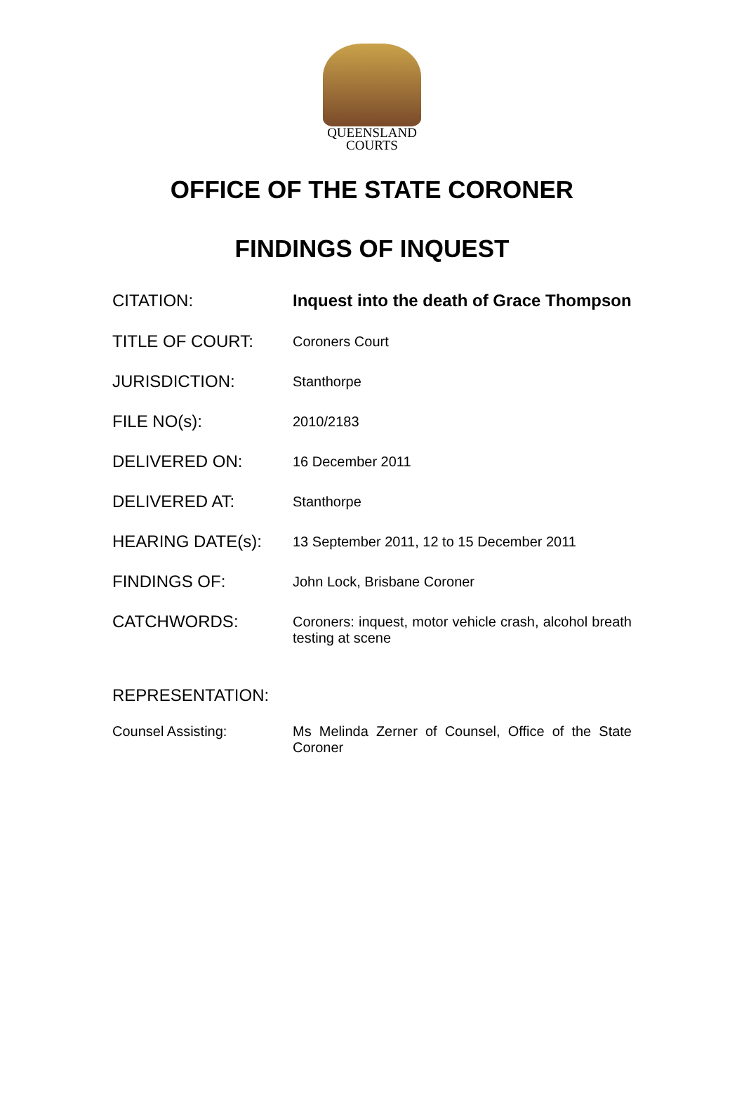QUEENSLAND
COURTS
OFFICE OF THE STATE CORONER
FINDINGS OF INQUEST
CITATION:
Inquest into the death of Grace Thompson
TITLE OF COURT:
Coroners Court
JURISDICTION:
Stanthorpe
FILE NO(s):
2010/2183
DELIVERED ON:
16 December 2011
DELIVERED AT:
Stanthorpe
HEARING DATE(s):
13 September 2011, 12 to 15 December 2011
FINDINGS OF:
John Lock, Brisbane Coroner
CATCHWORDS:
Coroners: inquest, motor vehicle crash, alcohol breath testing at scene
REPRESENTATION:
Counsel Assisting: Ms Melinda Zerner of Counsel, Office of the State Coroner